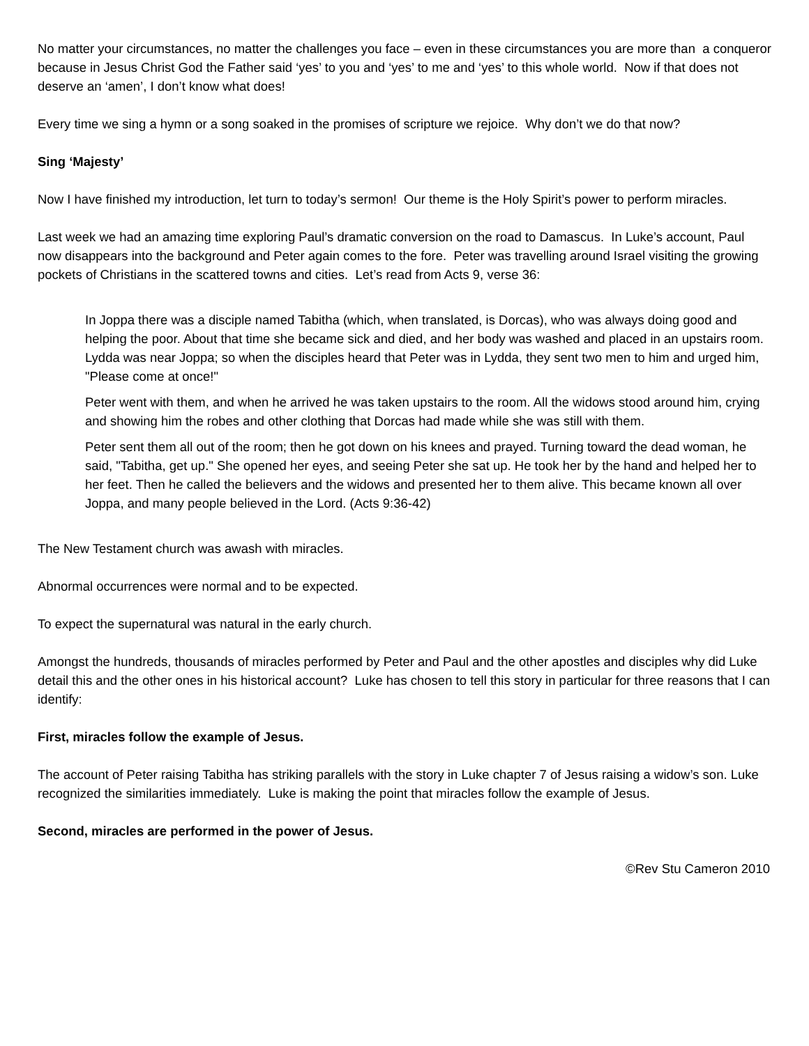No matter your circumstances, no matter the challenges you face – even in these circumstances you are more than a conqueror because in Jesus Christ God the Father said ‘yes’ to you and ‘yes’ to me and ‘yes’ to this whole world. Now if that does not deserve an ‘amen’, I don’t know what does!
Every time we sing a hymn or a song soaked in the promises of scripture we rejoice. Why don’t we do that now?
Sing ‘Majesty’
Now I have finished my introduction, let turn to today’s sermon! Our theme is the Holy Spirit’s power to perform miracles.
Last week we had an amazing time exploring Paul’s dramatic conversion on the road to Damascus. In Luke’s account, Paul now disappears into the background and Peter again comes to the fore. Peter was travelling around Israel visiting the growing pockets of Christians in the scattered towns and cities. Let’s read from Acts 9, verse 36:
In Joppa there was a disciple named Tabitha (which, when translated, is Dorcas), who was always doing good and helping the poor. About that time she became sick and died, and her body was washed and placed in an upstairs room. Lydda was near Joppa; so when the disciples heard that Peter was in Lydda, they sent two men to him and urged him, "Please come at once!"
Peter went with them, and when he arrived he was taken upstairs to the room. All the widows stood around him, crying and showing him the robes and other clothing that Dorcas had made while she was still with them.
Peter sent them all out of the room; then he got down on his knees and prayed. Turning toward the dead woman, he said, "Tabitha, get up." She opened her eyes, and seeing Peter she sat up. He took her by the hand and helped her to her feet. Then he called the believers and the widows and presented her to them alive. This became known all over Joppa, and many people believed in the Lord. (Acts 9:36-42)
The New Testament church was awash with miracles.
Abnormal occurrences were normal and to be expected.
To expect the supernatural was natural in the early church.
Amongst the hundreds, thousands of miracles performed by Peter and Paul and the other apostles and disciples why did Luke detail this and the other ones in his historical account? Luke has chosen to tell this story in particular for three reasons that I can identify:
First, miracles follow the example of Jesus.
The account of Peter raising Tabitha has striking parallels with the story in Luke chapter 7 of Jesus raising a widow’s son. Luke recognized the similarities immediately. Luke is making the point that miracles follow the example of Jesus.
Second, miracles are performed in the power of Jesus.
©Rev Stu Cameron 2010